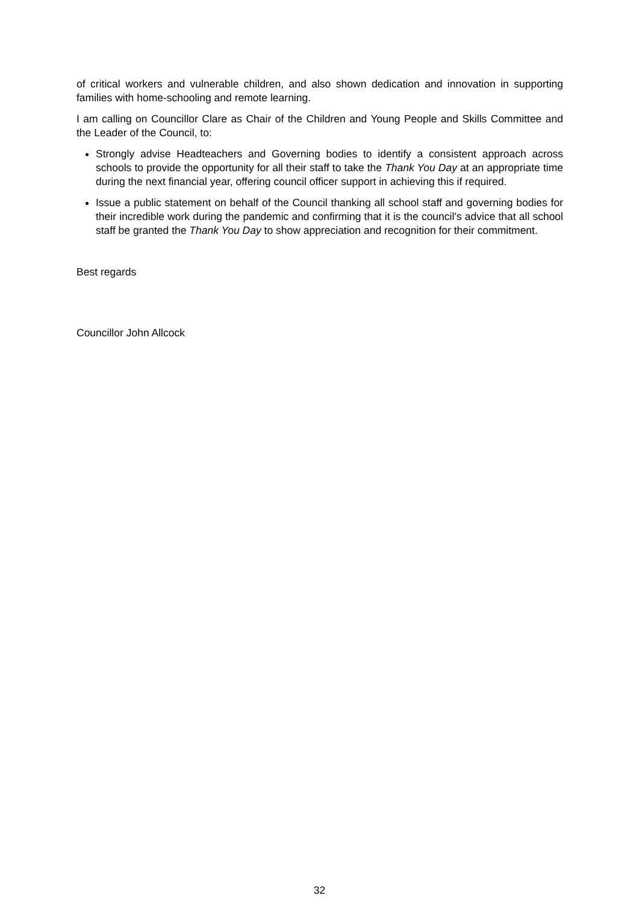of critical workers and vulnerable children, and also shown dedication and innovation in supporting families with home-schooling and remote learning.
I am calling on Councillor Clare as Chair of the Children and Young People and Skills Committee and the Leader of the Council, to:
Strongly advise Headteachers and Governing bodies to identify a consistent approach across schools to provide the opportunity for all their staff to take the Thank You Day at an appropriate time during the next financial year, offering council officer support in achieving this if required.
Issue a public statement on behalf of the Council thanking all school staff and governing bodies for their incredible work during the pandemic and confirming that it is the council’s advice that all school staff be granted the Thank You Day to show appreciation and recognition for their commitment.
Best regards
Councillor John Allcock
32